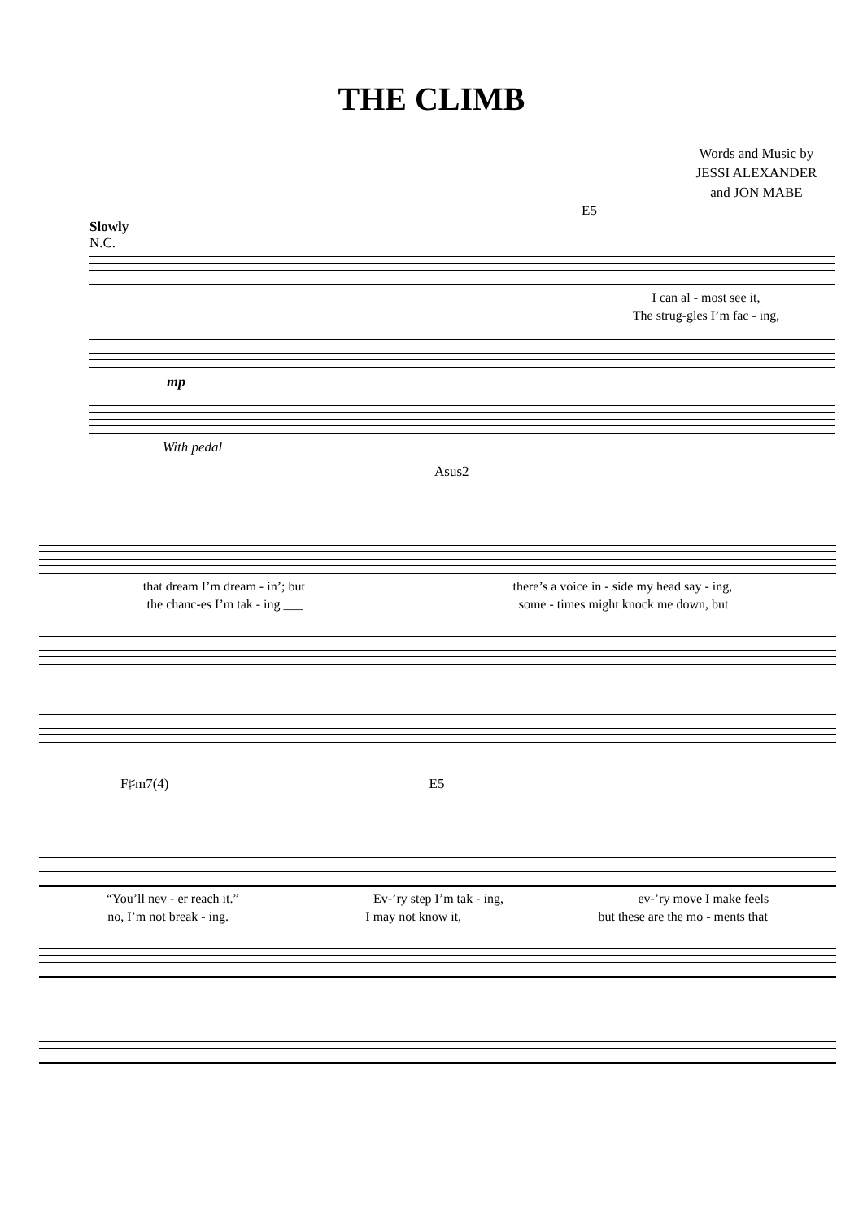THE CLIMB
Words and Music by
JESSI ALEXANDER
and JON MABE
E5
Slowly
N.C.
I can al - most see it,
The strug-gles I’m fac - ing,
mp
With pedal
Asus2
that dream I’m dream - in’; but there’s a voice in - side my head say - ing,
the chanc-es I’m tak - ing ___ some - times might knock me down, but
F♯m7(4) E5
“You’ll nev - er reach it.” Ev-’ry step I’m tak - ing, ev-’ry move I make feels
no, I’m not break - ing. I may not know it, but these are the mo - ments that